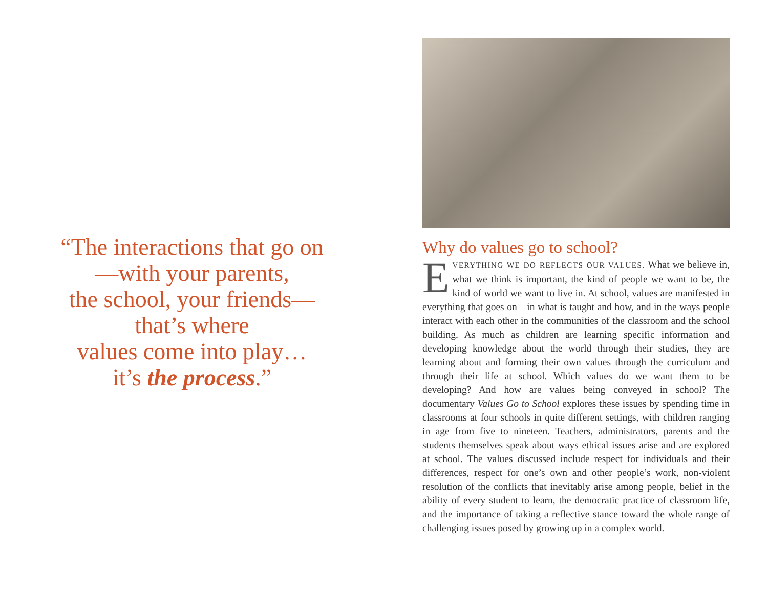“The interactions that go on
—with your parents,
the school, your friends—
that’s where
values come into play…
it’s the process.”
Why do values go to school?
EVERYTHING WE DO REFLECTS OUR VALUES. What we believe in, what we think is important, the kind of people we want to be, the kind of world we want to live in. At school, values are manifested in everything that goes on—in what is taught and how, and in the ways people interact with each other in the communities of the classroom and the school building. As much as children are learning specific information and developing knowledge about the world through their studies, they are learning about and forming their own values through the curriculum and through their life at school. Which values do we want them to be developing? And how are values being conveyed in school? The documentary Values Go to School explores these issues by spending time in classrooms at four schools in quite different settings, with children ranging in age from five to nineteen. Teachers, administrators, parents and the students themselves speak about ways ethical issues arise and are explored at school. The values discussed include respect for individuals and their differences, respect for one’s own and other people’s work, non-violent resolution of the conflicts that inevitably arise among people, belief in the ability of every student to learn, the democratic practice of classroom life, and the importance of taking a reflective stance toward the whole range of challenging issues posed by growing up in a complex world.